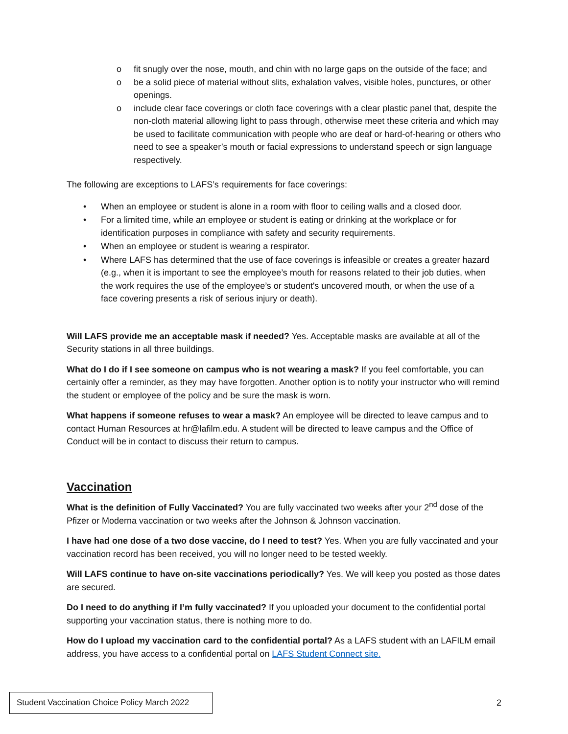o fit snugly over the nose, mouth, and chin with no large gaps on the outside of the face; and
o be a solid piece of material without slits, exhalation valves, visible holes, punctures, or other openings.
o include clear face coverings or cloth face coverings with a clear plastic panel that, despite the non-cloth material allowing light to pass through, otherwise meet these criteria and which may be used to facilitate communication with people who are deaf or hard-of-hearing or others who need to see a speaker’s mouth or facial expressions to understand speech or sign language respectively.
The following are exceptions to LAFS’s requirements for face coverings:
• When an employee or student is alone in a room with floor to ceiling walls and a closed door.
• For a limited time, while an employee or student is eating or drinking at the workplace or for identification purposes in compliance with safety and security requirements.
• When an employee or student is wearing a respirator.
• Where LAFS has determined that the use of face coverings is infeasible or creates a greater hazard (e.g., when it is important to see the employee’s mouth for reasons related to their job duties, when the work requires the use of the employee’s or student's uncovered mouth, or when the use of a face covering presents a risk of serious injury or death).
Will LAFS provide me an acceptable mask if needed? Yes. Acceptable masks are available at all of the Security stations in all three buildings.
What do I do if I see someone on campus who is not wearing a mask? If you feel comfortable, you can certainly offer a reminder, as they may have forgotten. Another option is to notify your instructor who will remind the student or employee of the policy and be sure the mask is worn.
What happens if someone refuses to wear a mask? An employee will be directed to leave campus and to contact Human Resources at hr@lafilm.edu. A student will be directed to leave campus and the Office of Conduct will be in contact to discuss their return to campus.
Vaccination
What is the definition of Fully Vaccinated? You are fully vaccinated two weeks after your 2<sup>nd</sup> dose of the Pfizer or Moderna vaccination or two weeks after the Johnson & Johnson vaccination.
I have had one dose of a two dose vaccine, do I need to test? Yes. When you are fully vaccinated and your vaccination record has been received, you will no longer need to be tested weekly.
Will LAFS continue to have on-site vaccinations periodically? Yes. We will keep you posted as those dates are secured.
Do I need to do anything if I’m fully vaccinated? If you uploaded your document to the confidential portal supporting your vaccination status, there is nothing more to do.
How do I upload my vaccination card to the confidential portal? As a LAFS student with an LAFILM email address, you have access to a confidential portal on LAFS Student Connect site.
Student Vaccination Choice Policy March 2022
2